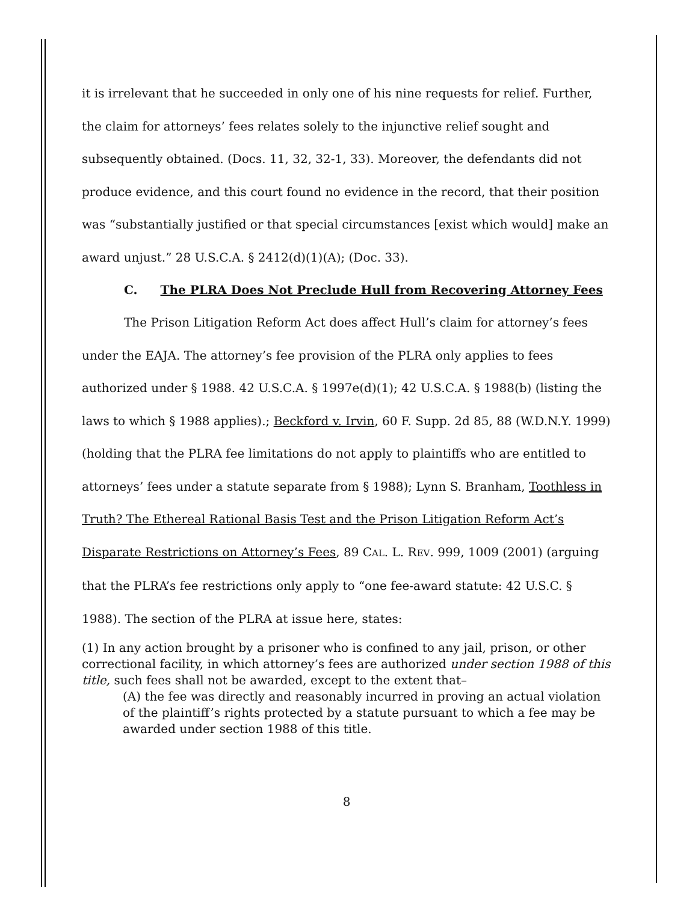it is irrelevant that he succeeded in only one of his nine requests for relief. Further, the claim for attorneys’ fees relates solely to the injunctive relief sought and subsequently obtained. (Docs. 11, 32, 32-1, 33). Moreover, the defendants did not produce evidence, and this court found no evidence in the record, that their position was “substantially justified or that special circumstances [exist which would] make an award unjust.” 28 U.S.C.A. § 2412(d)(1)(A); (Doc. 33).
C. The PLRA Does Not Preclude Hull from Recovering Attorney Fees
The Prison Litigation Reform Act does affect Hull’s claim for attorney’s fees under the EAJA. The attorney’s fee provision of the PLRA only applies to fees authorized under § 1988. 42 U.S.C.A. § 1997e(d)(1); 42 U.S.C.A. § 1988(b) (listing the laws to which § 1988 applies).; Beckford v. Irvin, 60 F. Supp. 2d 85, 88 (W.D.N.Y. 1999) (holding that the PLRA fee limitations do not apply to plaintiffs who are entitled to attorneys’ fees under a statute separate from § 1988); Lynn S. Branham, Toothless in Truth? The Ethereal Rational Basis Test and the Prison Litigation Reform Act’s Disparate Restrictions on Attorney’s Fees, 89 CAL. L. REV. 999, 1009 (2001) (arguing that the PLRA’s fee restrictions only apply to “one fee-award statute: 42 U.S.C. § 1988). The section of the PLRA at issue here, states:
(1) In any action brought by a prisoner who is confined to any jail, prison, or other correctional facility, in which attorney’s fees are authorized under section 1988 of this title, such fees shall not be awarded, except to the extent that–
(A) the fee was directly and reasonably incurred in proving an actual violation of the plaintiff’s rights protected by a statute pursuant to which a fee may be awarded under section 1988 of this title.
8